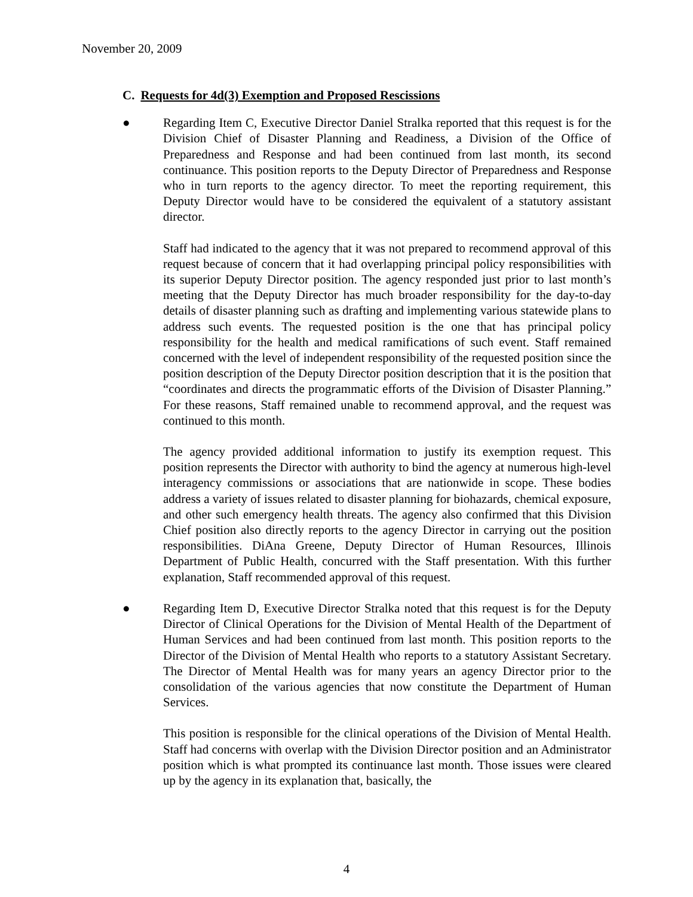November 20, 2009
C. Requests for 4d(3) Exemption and Proposed Rescissions
● Regarding Item C, Executive Director Daniel Stralka reported that this request is for the Division Chief of Disaster Planning and Readiness, a Division of the Office of Preparedness and Response and had been continued from last month, its second continuance. This position reports to the Deputy Director of Preparedness and Response who in turn reports to the agency director. To meet the reporting requirement, this Deputy Director would have to be considered the equivalent of a statutory assistant director.
Staff had indicated to the agency that it was not prepared to recommend approval of this request because of concern that it had overlapping principal policy responsibilities with its superior Deputy Director position. The agency responded just prior to last month’s meeting that the Deputy Director has much broader responsibility for the day-to-day details of disaster planning such as drafting and implementing various statewide plans to address such events. The requested position is the one that has principal policy responsibility for the health and medical ramifications of such event. Staff remained concerned with the level of independent responsibility of the requested position since the position description of the Deputy Director position description that it is the position that “coordinates and directs the programmatic efforts of the Division of Disaster Planning.” For these reasons, Staff remained unable to recommend approval, and the request was continued to this month.
The agency provided additional information to justify its exemption request. This position represents the Director with authority to bind the agency at numerous high-level interagency commissions or associations that are nationwide in scope. These bodies address a variety of issues related to disaster planning for biohazards, chemical exposure, and other such emergency health threats. The agency also confirmed that this Division Chief position also directly reports to the agency Director in carrying out the position responsibilities. DiAna Greene, Deputy Director of Human Resources, Illinois Department of Public Health, concurred with the Staff presentation. With this further explanation, Staff recommended approval of this request.
● Regarding Item D, Executive Director Stralka noted that this request is for the Deputy Director of Clinical Operations for the Division of Mental Health of the Department of Human Services and had been continued from last month. This position reports to the Director of the Division of Mental Health who reports to a statutory Assistant Secretary. The Director of Mental Health was for many years an agency Director prior to the consolidation of the various agencies that now constitute the Department of Human Services.
This position is responsible for the clinical operations of the Division of Mental Health. Staff had concerns with overlap with the Division Director position and an Administrator position which is what prompted its continuance last month. Those issues were cleared up by the agency in its explanation that, basically, the
4